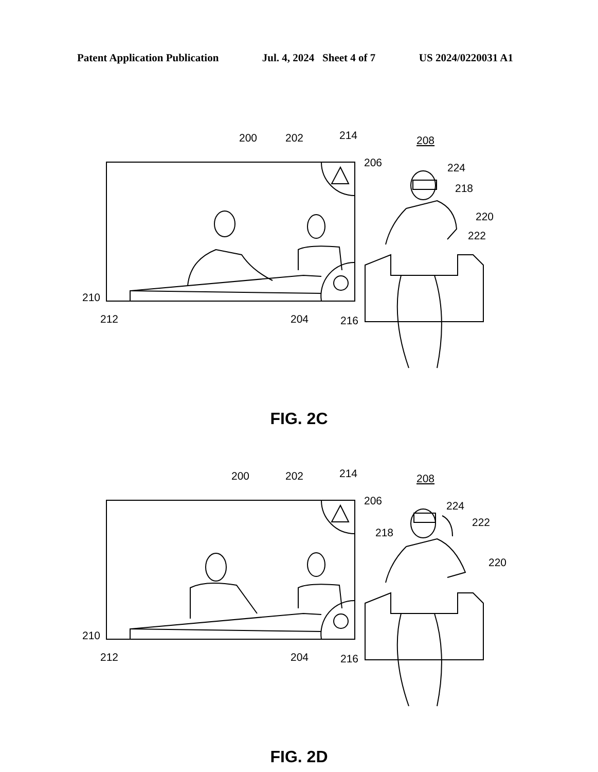Patent Application Publication Jul. 4, 2024 Sheet 4 of 7 US 2024/0220031 A1
200
202
214
208
206
224
218
220
222
210
212
204
216
FIG. 2C
200
202
214
208
206
224
218
220
222
210
212
204
216
FIG. 2D